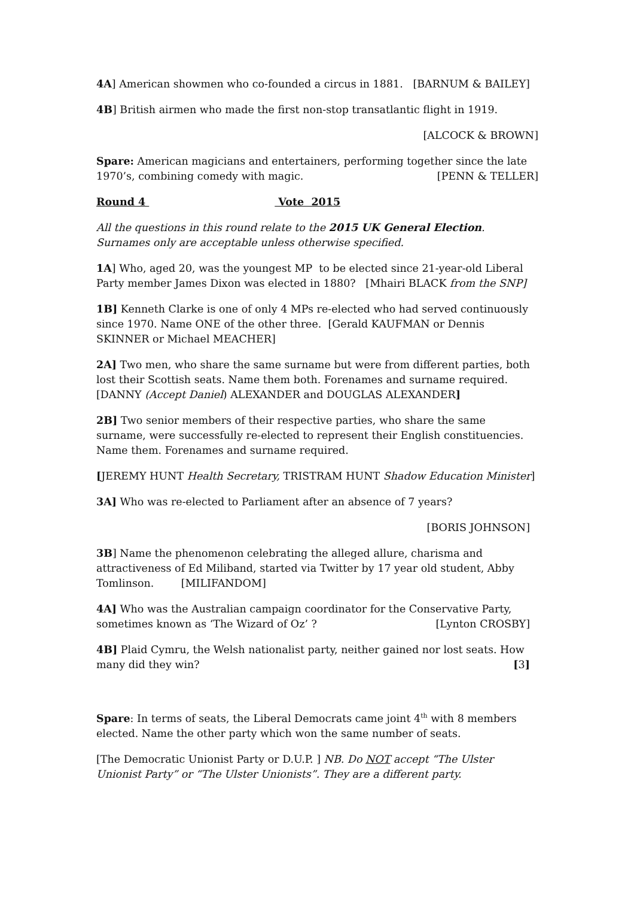4A] American showmen who co-founded a circus in 1881. [BARNUM & BAILEY]
4B] British airmen who made the first non-stop transatlantic flight in 1919.
[ALCOCK & BROWN]
Spare: American magicians and entertainers, performing together since the late 1970’s, combining comedy with magic. [PENN & TELLER]
Round 4 Vote 2015
All the questions in this round relate to the 2015 UK General Election. Surnames only are acceptable unless otherwise specified.
1A] Who, aged 20, was the youngest MP to be elected since 21-year-old Liberal Party member James Dixon was elected in 1880? [Mhairi BLACK from the SNP]
1B] Kenneth Clarke is one of only 4 MPs re-elected who had served continuously since 1970. Name ONE of the other three. [Gerald KAUFMAN or Dennis SKINNER or Michael MEACHER]
2A] Two men, who share the same surname but were from different parties, both lost their Scottish seats. Name them both. Forenames and surname required. [DANNY (Accept Daniel) ALEXANDER and DOUGLAS ALEXANDER]
2B] Two senior members of their respective parties, who share the same surname, were successfully re-elected to represent their English constituencies. Name them. Forenames and surname required.
[JEREMY HUNT Health Secretary, TRISTRAM HUNT Shadow Education Minister]
3A] Who was re-elected to Parliament after an absence of 7 years?
[BORIS JOHNSON]
3B] Name the phenomenon celebrating the alleged allure, charisma and attractiveness of Ed Miliband, started via Twitter by 17 year old student, Abby Tomlinson. [MILIFANDOM]
4A] Who was the Australian campaign coordinator for the Conservative Party, sometimes known as ‘The Wizard of Oz’ ? [Lynton CROSBY]
4B] Plaid Cymru, the Welsh nationalist party, neither gained nor lost seats. How many did they win? [3]
Spare: In terms of seats, the Liberal Democrats came joint 4<sup>th</sup> with 8 members elected. Name the other party which won the same number of seats.
[The Democratic Unionist Party or D.U.P. ] NB. Do NOT accept “The Ulster Unionist Party” or “The Ulster Unionists”. They are a different party.